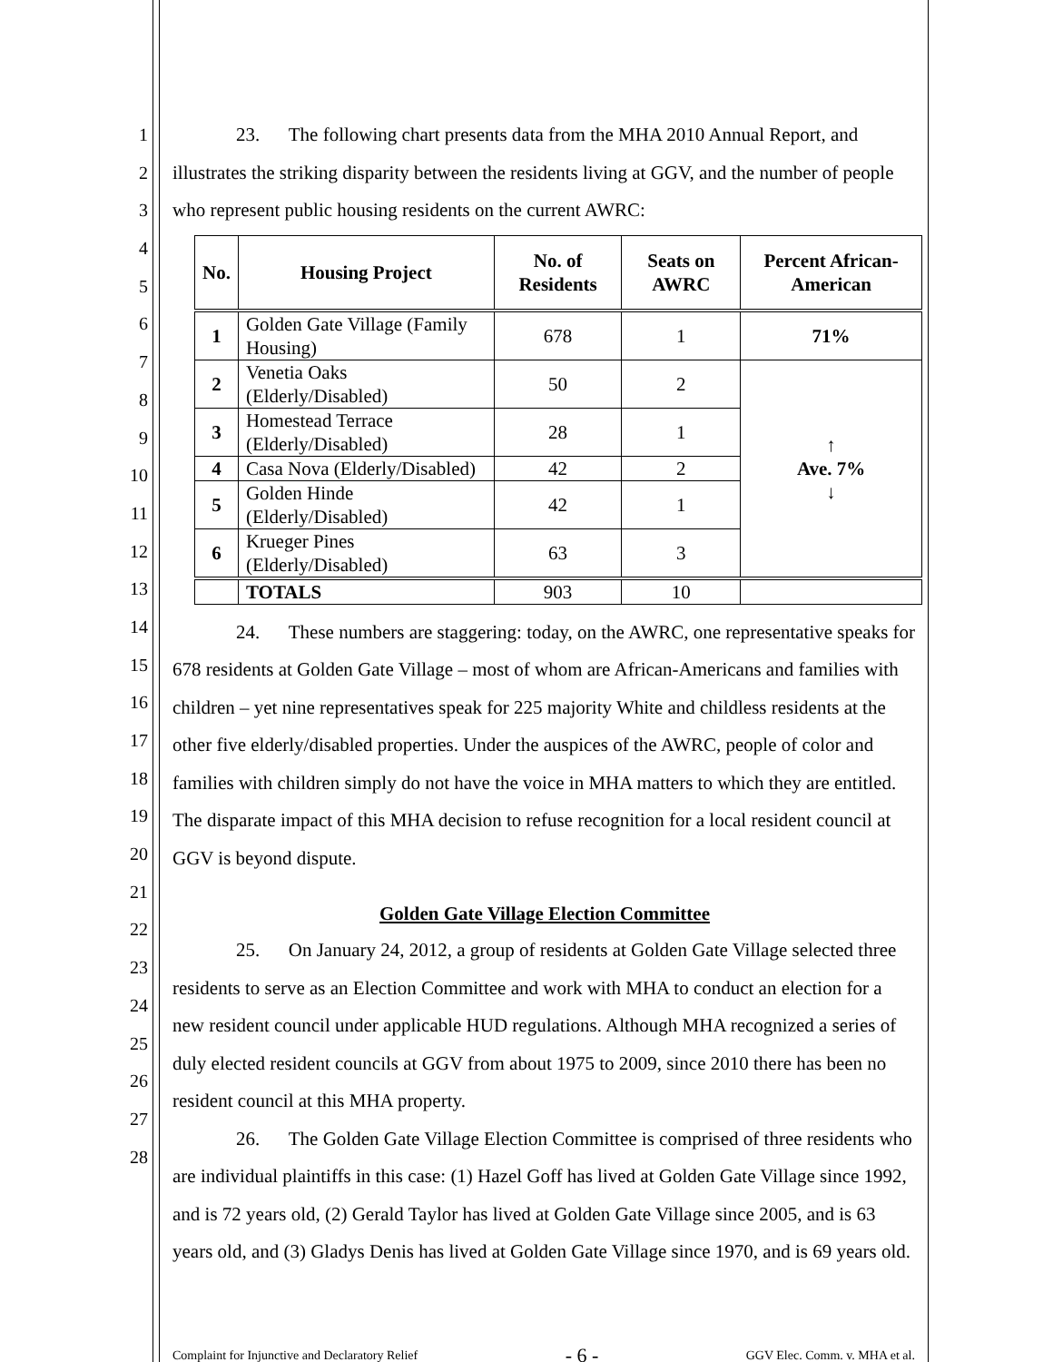1
2
3
4
5
6
7
8
9
10
11
12
13
14
15
16
17
18
19
20
21
22
23
24
25
26
27
28
23. The following chart presents data from the MHA 2010 Annual Report, and illustrates the striking disparity between the residents living at GGV, and the number of people who represent public housing residents on the current AWRC:
| No. | Housing Project | No. of Residents | Seats on AWRC | Percent African-American |
| --- | --- | --- | --- | --- |
| 1 | Golden Gate Village (Family Housing) | 678 | 1 | 71% |
| 2 | Venetia Oaks (Elderly/Disabled) | 50 | 2 | ↑ Ave. 7% ↓ |
| 3 | Homestead Terrace (Elderly/Disabled) | 28 | 1 | |
| 4 | Casa Nova (Elderly/Disabled) | 42 | 2 | |
| 5 | Golden Hinde (Elderly/Disabled) | 42 | 1 | |
| 6 | Krueger Pines (Elderly/Disabled) | 63 | 3 | |
| | TOTALS | 903 | 10 | |
24. These numbers are staggering: today, on the AWRC, one representative speaks for 678 residents at Golden Gate Village – most of whom are African-Americans and families with children – yet nine representatives speak for 225 majority White and childless residents at the other five elderly/disabled properties. Under the auspices of the AWRC, people of color and families with children simply do not have the voice in MHA matters to which they are entitled. The disparate impact of this MHA decision to refuse recognition for a local resident council at GGV is beyond dispute.
Golden Gate Village Election Committee
25. On January 24, 2012, a group of residents at Golden Gate Village selected three residents to serve as an Election Committee and work with MHA to conduct an election for a new resident council under applicable HUD regulations. Although MHA recognized a series of duly elected resident councils at GGV from about 1975 to 2009, since 2010 there has been no resident council at this MHA property.
26. The Golden Gate Village Election Committee is comprised of three residents who are individual plaintiffs in this case: (1) Hazel Goff has lived at Golden Gate Village since 1992, and is 72 years old, (2) Gerald Taylor has lived at Golden Gate Village since 2005, and is 63 years old, and (3) Gladys Denis has lived at Golden Gate Village since 1970, and is 69 years old.
Complaint for Injunctive and Declaratory Relief - 6 - GGV Elec. Comm. v. MHA et al.